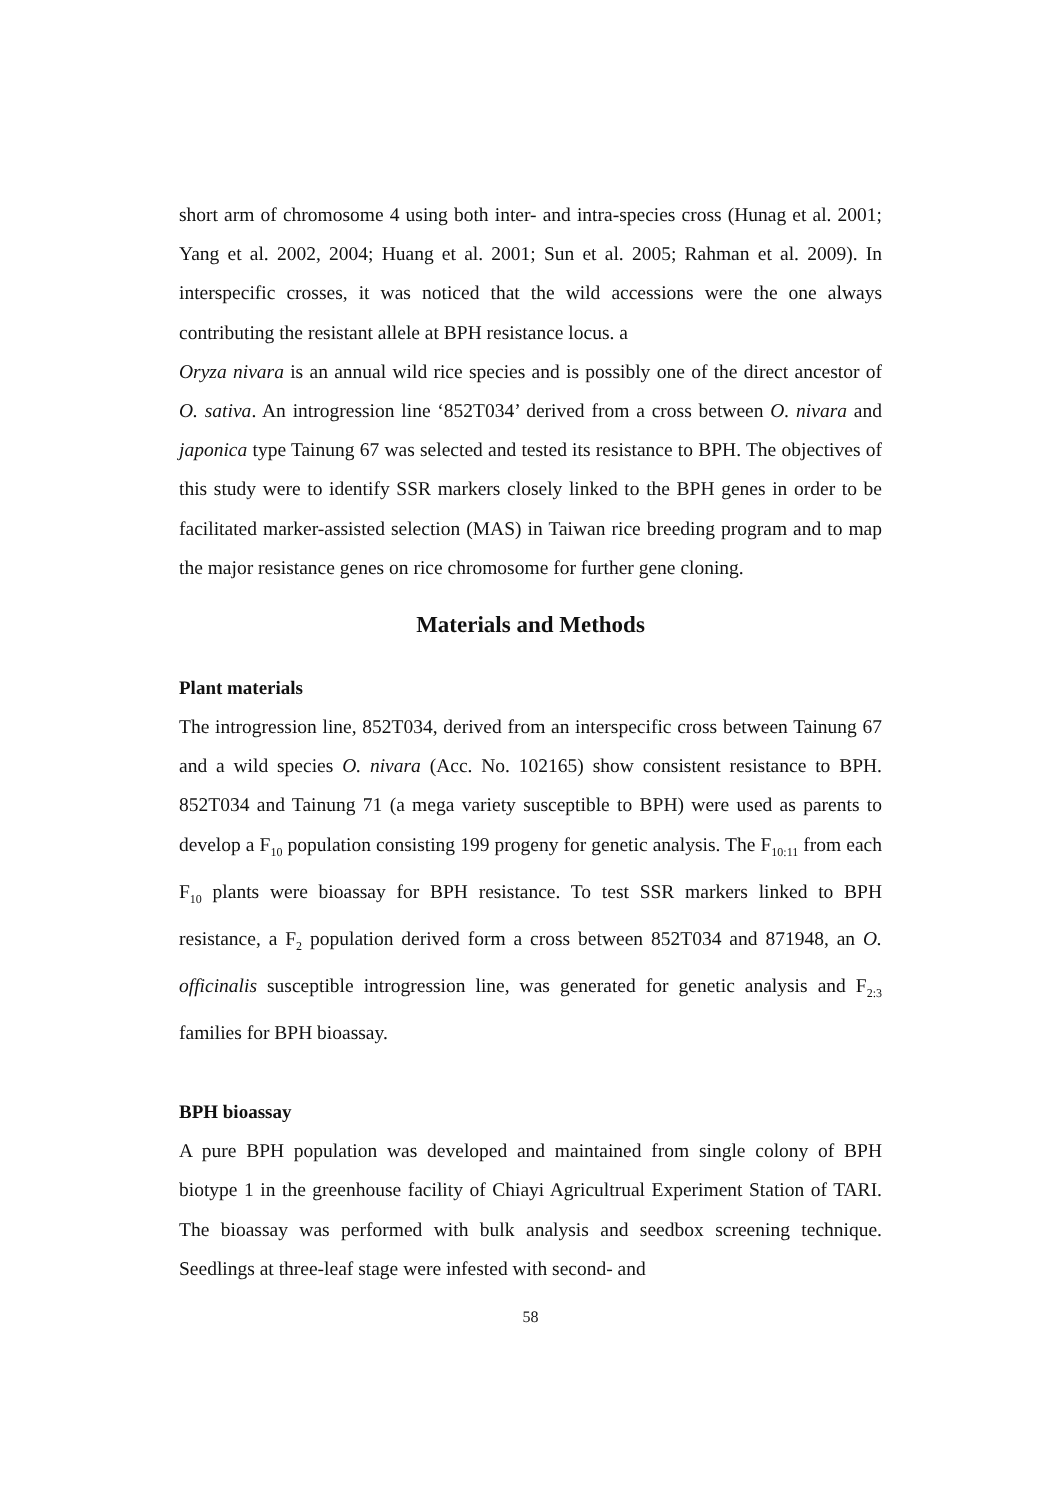short arm of chromosome 4 using both inter- and intra-species cross (Hunag et al. 2001; Yang et al. 2002, 2004; Huang et al. 2001; Sun et al. 2005; Rahman et al. 2009). In interspecific crosses, it was noticed that the wild accessions were the one always contributing the resistant allele at BPH resistance locus. a
Oryza nivara is an annual wild rice species and is possibly one of the direct ancestor of O. sativa. An introgression line ‘852T034’ derived from a cross between O. nivara and japonica type Tainung 67 was selected and tested its resistance to BPH. The objectives of this study were to identify SSR markers closely linked to the BPH genes in order to be facilitated marker-assisted selection (MAS) in Taiwan rice breeding program and to map the major resistance genes on rice chromosome for further gene cloning.
Materials and Methods
Plant materials
The introgression line, 852T034, derived from an interspecific cross between Tainung 67 and a wild species O. nivara (Acc. No. 102165) show consistent resistance to BPH. 852T034 and Tainung 71 (a mega variety susceptible to BPH) were used as parents to develop a F<sub>10</sub> population consisting 199 progeny for genetic analysis. The F<sub>10:11</sub> from each F<sub>10</sub> plants were bioassay for BPH resistance. To test SSR markers linked to BPH resistance, a F<sub>2</sub> population derived form a cross between 852T034 and 871948, an O. officinalis susceptible introgression line, was generated for genetic analysis and F<sub>2:3</sub> families for BPH bioassay.
BPH bioassay
A pure BPH population was developed and maintained from single colony of BPH biotype 1 in the greenhouse facility of Chiayi Agricultrual Experiment Station of TARI. The bioassay was performed with bulk analysis and seedbox screening technique. Seedlings at three-leaf stage were infested with second- and
58